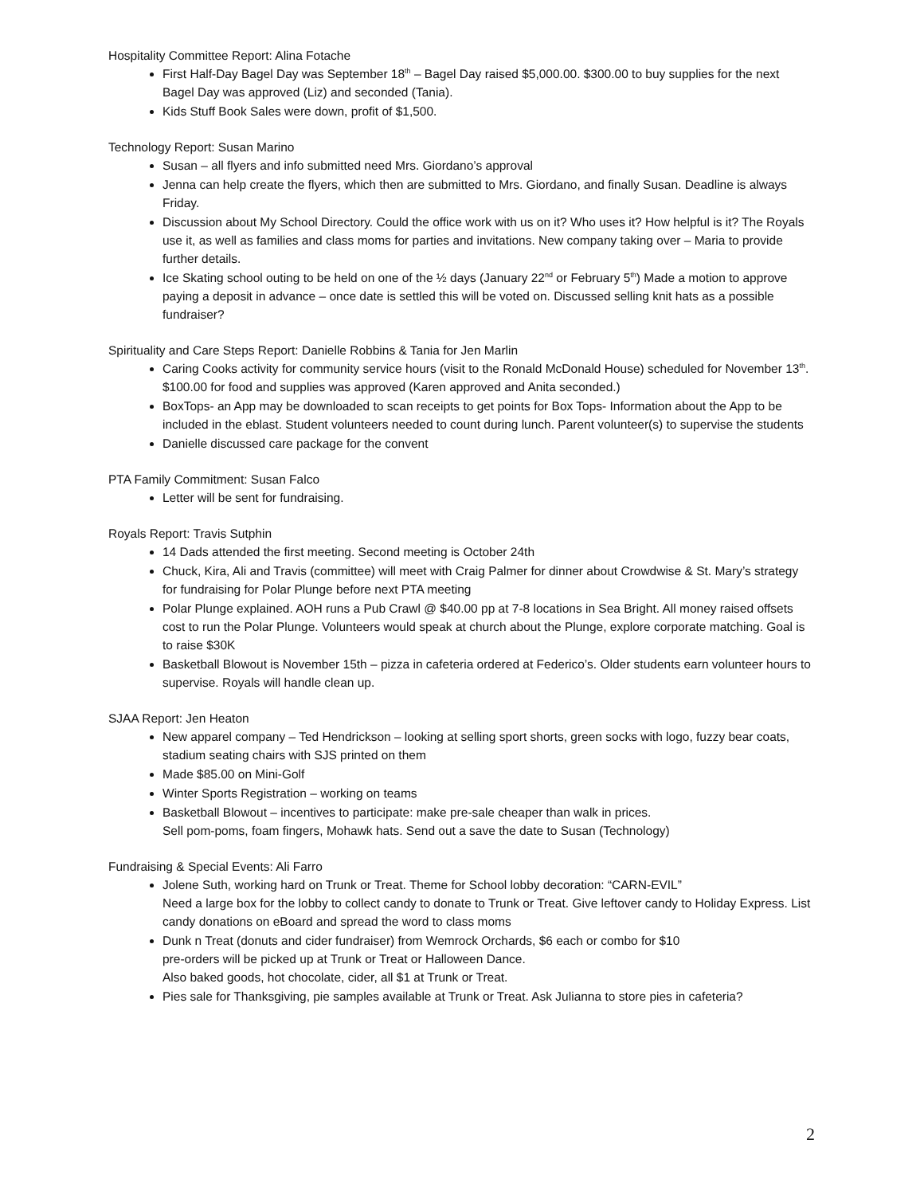Hospitality Committee Report: Alina Fotache
First Half-Day Bagel Day was September 18<sup>th</sup> – Bagel Day raised $5,000.00. $300.00 to buy supplies for the next Bagel Day was approved (Liz) and seconded (Tania).
Kids Stuff Book Sales were down, profit of $1,500.
Technology Report: Susan Marino
Susan – all flyers and info submitted need Mrs. Giordano’s approval
Jenna can help create the flyers, which then are submitted to Mrs. Giordano, and finally Susan. Deadline is always Friday.
Discussion about My School Directory. Could the office work with us on it? Who uses it? How helpful is it? The Royals use it, as well as families and class moms for parties and invitations. New company taking over – Maria to provide further details.
Ice Skating school outing to be held on one of the ½ days (January 22<sup>nd</sup> or February 5<sup>th</sup>) Made a motion to approve paying a deposit in advance – once date is settled this will be voted on. Discussed selling knit hats as a possible fundraiser?
Spirituality and Care Steps Report: Danielle Robbins & Tania for Jen Marlin
Caring Cooks activity for community service hours (visit to the Ronald McDonald House) scheduled for November 13<sup>th</sup>. $100.00 for food and supplies was approved (Karen approved and Anita seconded.)
BoxTops- an App may be downloaded to scan receipts to get points for Box Tops- Information about the App to be included in the eblast. Student volunteers needed to count during lunch. Parent volunteer(s) to supervise the students
Danielle discussed care package for the convent
PTA Family Commitment: Susan Falco
Letter will be sent for fundraising.
Royals Report: Travis Sutphin
14 Dads attended the first meeting. Second meeting is October 24th
Chuck, Kira, Ali and Travis (committee) will meet with Craig Palmer for dinner about Crowdwise & St. Mary’s strategy for fundraising for Polar Plunge before next PTA meeting
Polar Plunge explained. AOH runs a Pub Crawl @ $40.00 pp at 7-8 locations in Sea Bright. All money raised offsets cost to run the Polar Plunge. Volunteers would speak at church about the Plunge, explore corporate matching. Goal is to raise $30K
Basketball Blowout is November 15th – pizza in cafeteria ordered at Federico’s. Older students earn volunteer hours to supervise. Royals will handle clean up.
SJAA Report: Jen Heaton
New apparel company – Ted Hendrickson – looking at selling sport shorts, green socks with logo, fuzzy bear coats, stadium seating chairs with SJS printed on them
Made $85.00 on Mini-Golf
Winter Sports Registration – working on teams
Basketball Blowout – incentives to participate: make pre-sale cheaper than walk in prices.
Sell pom-poms, foam fingers, Mohawk hats. Send out a save the date to Susan (Technology)
Fundraising & Special Events: Ali Farro
Jolene Suth, working hard on Trunk or Treat. Theme for School lobby decoration: “CARN-EVIL”
Need a large box for the lobby to collect candy to donate to Trunk or Treat. Give leftover candy to Holiday Express. List candy donations on eBoard and spread the word to class moms
Dunk n Treat (donuts and cider fundraiser) from Wemrock Orchards, $6 each or combo for $10
pre-orders will be picked up at Trunk or Treat or Halloween Dance.
Also baked goods, hot chocolate, cider, all $1 at Trunk or Treat.
Pies sale for Thanksgiving, pie samples available at Trunk or Treat. Ask Julianna to store pies in cafeteria?
2